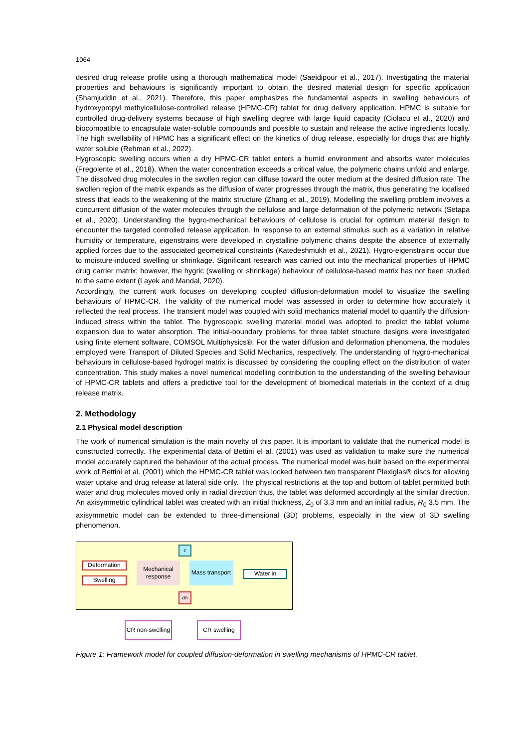1064
desired drug release profile using a thorough mathematical model (Saeidipour et al., 2017). Investigating the material properties and behaviours is significantly important to obtain the desired material design for specific application (Shamjuddin et al., 2021). Therefore, this paper emphasizes the fundamental aspects in swelling behaviours of hydroxypropyl methylcellulose-controlled release (HPMC-CR) tablet for drug delivery application. HPMC is suitable for controlled drug-delivery systems because of high swelling degree with large liquid capacity (Ciolacu et al., 2020) and biocompatible to encapsulate water-soluble compounds and possible to sustain and release the active ingredients locally. The high swellability of HPMC has a significant effect on the kinetics of drug release, especially for drugs that are highly water soluble (Rehman et al., 2022).
Hygroscopic swelling occurs when a dry HPMC-CR tablet enters a humid environment and absorbs water molecules (Fregolente et al., 2018). When the water concentration exceeds a critical value, the polymeric chains unfold and enlarge. The dissolved drug molecules in the swollen region can diffuse toward the outer medium at the desired diffusion rate. The swollen region of the matrix expands as the diffusion of water progresses through the matrix, thus generating the localised stress that leads to the weakening of the matrix structure (Zhang et al., 2019). Modelling the swelling problem involves a concurrent diffusion of the water molecules through the cellulose and large deformation of the polymeric network (Setapa et al., 2020). Understanding the hygro-mechanical behaviours of cellulose is crucial for optimum material design to encounter the targeted controlled release application. In response to an external stimulus such as a variation in relative humidity or temperature, eigenstrains were developed in crystalline polymeric chains despite the absence of externally applied forces due to the associated geometrical constraints (Katedeshmukh et al., 2021). Hygro-eigenstrains occur due to moisture-induced swelling or shrinkage. Significant research was carried out into the mechanical properties of HPMC drug carrier matrix; however, the hygric (swelling or shrinkage) behaviour of cellulose-based matrix has not been studied to the same extent (Layek and Mandal, 2020).
Accordingly, the current work focuses on developing coupled diffusion-deformation model to visualize the swelling behaviours of HPMC-CR. The validity of the numerical model was assessed in order to determine how accurately it reflected the real process. The transient model was coupled with solid mechanics material model to quantify the diffusion-induced stress within the tablet. The hygroscopic swelling material model was adopted to predict the tablet volume expansion due to water absorption. The initial-boundary problems for three tablet structure designs were investigated using finite element software, COMSOL Multiphysics®. For the water diffusion and deformation phenomena, the modules employed were Transport of Diluted Species and Solid Mechanics, respectively. The understanding of hygro-mechanical behaviours in cellulose-based hydrogel matrix is discussed by considering the coupling effect on the distribution of water concentration. This study makes a novel numerical modelling contribution to the understanding of the swelling behaviour of HPMC-CR tablets and offers a predictive tool for the development of biomedical materials in the context of a drug release matrix.
2. Methodology
2.1 Physical model description
The work of numerical simulation is the main novelty of this paper. It is important to validate that the numerical model is constructed correctly. The experimental data of Bettini el al. (2001) was used as validation to make sure the numerical model accurately captured the behaviour of the actual process. The numerical model was built based on the experimental work of Bettini et al. (2001) which the HPMC-CR tablet was locked between two transparent Plexiglas® discs for allowing water uptake and drug release at lateral side only. The physical restrictions at the top and bottom of tablet permitted both water and drug molecules moved only in radial direction thus, the tablet was deformed accordingly at the similar direction. An axisymmetric cylindrical tablet was created with an initial thickness, Z<sub>0</sub> of 3.3 mm and an initial radius, R<sub>0</sub> 3.5 mm. The axisymmetric model can be extended to three-dimensional (3D) problems, especially in the view of 3D swelling phenomenon.
c
Deformation
Swelling
Mechanical response
Mass transport
Water in
σ<sub>h</sub>
CR non-swelling
CR swelling
Figure 1: Framework model for coupled diffusion-deformation in swelling mechanisms of HPMC-CR tablet.